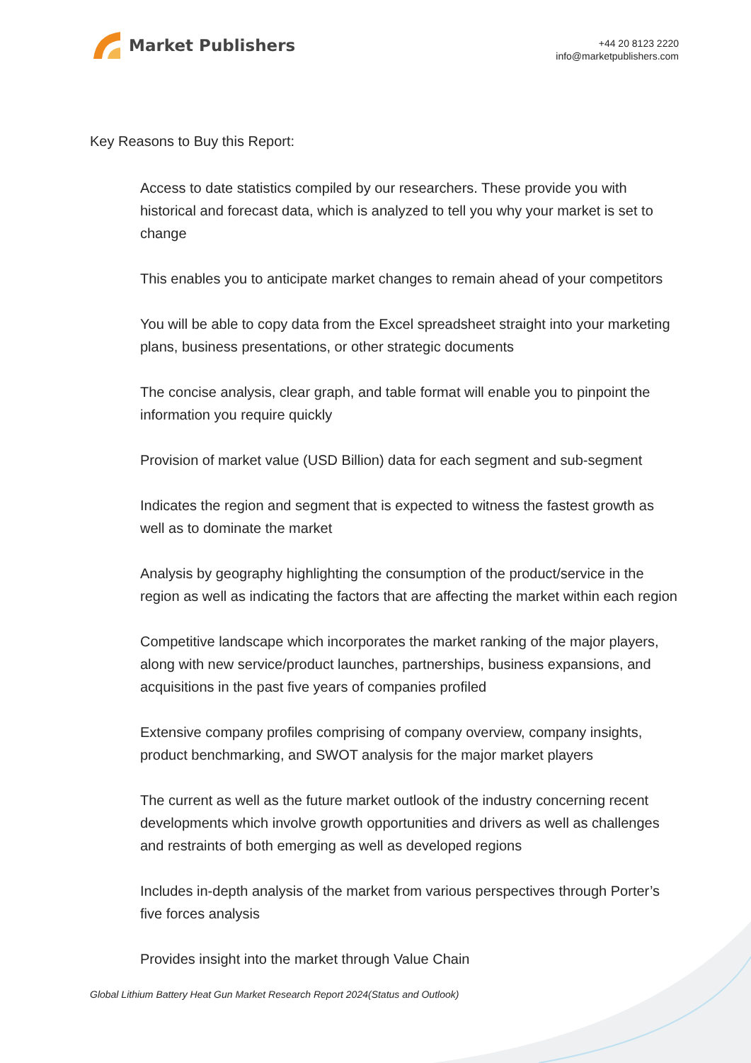Market Publishers
+44 20 8123 2220
info@marketpublishers.com
Key Reasons to Buy this Report:
Access to date statistics compiled by our researchers. These provide you with historical and forecast data, which is analyzed to tell you why your market is set to change
This enables you to anticipate market changes to remain ahead of your competitors
You will be able to copy data from the Excel spreadsheet straight into your marketing plans, business presentations, or other strategic documents
The concise analysis, clear graph, and table format will enable you to pinpoint the information you require quickly
Provision of market value (USD Billion) data for each segment and sub-segment
Indicates the region and segment that is expected to witness the fastest growth as well as to dominate the market
Analysis by geography highlighting the consumption of the product/service in the region as well as indicating the factors that are affecting the market within each region
Competitive landscape which incorporates the market ranking of the major players, along with new service/product launches, partnerships, business expansions, and acquisitions in the past five years of companies profiled
Extensive company profiles comprising of company overview, company insights, product benchmarking, and SWOT analysis for the major market players
The current as well as the future market outlook of the industry concerning recent developments which involve growth opportunities and drivers as well as challenges and restraints of both emerging as well as developed regions
Includes in-depth analysis of the market from various perspectives through Porter’s five forces analysis
Provides insight into the market through Value Chain
Global Lithium Battery Heat Gun Market Research Report 2024(Status and Outlook)